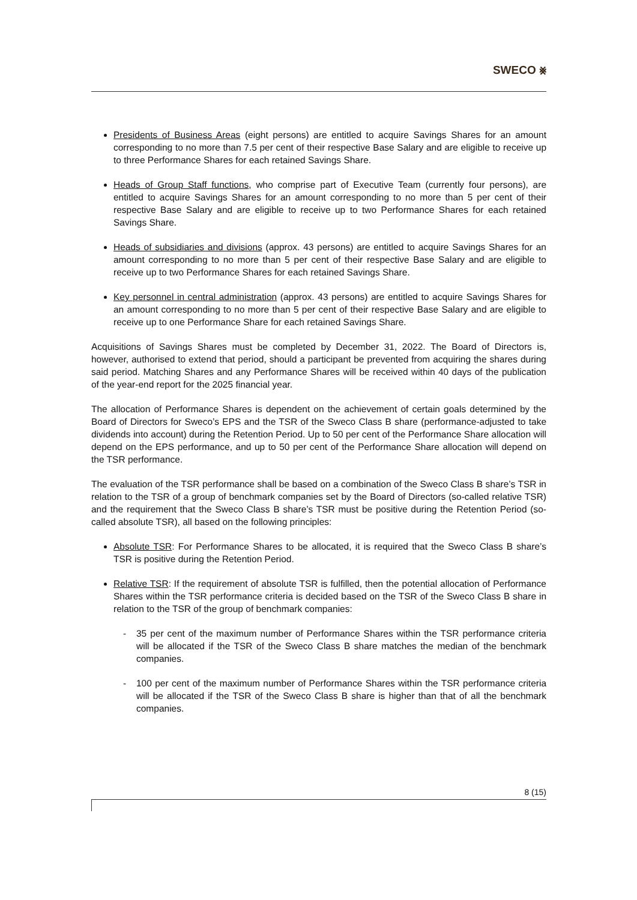SWECO ⨳
Presidents of Business Areas (eight persons) are entitled to acquire Savings Shares for an amount corresponding to no more than 7.5 per cent of their respective Base Salary and are eligible to receive up to three Performance Shares for each retained Savings Share.
Heads of Group Staff functions, who comprise part of Executive Team (currently four persons), are entitled to acquire Savings Shares for an amount corresponding to no more than 5 per cent of their respective Base Salary and are eligible to receive up to two Performance Shares for each retained Savings Share.
Heads of subsidiaries and divisions (approx. 43 persons) are entitled to acquire Savings Shares for an amount corresponding to no more than 5 per cent of their respective Base Salary and are eligible to receive up to two Performance Shares for each retained Savings Share.
Key personnel in central administration (approx. 43 persons) are entitled to acquire Savings Shares for an amount corresponding to no more than 5 per cent of their respective Base Salary and are eligible to receive up to one Performance Share for each retained Savings Share.
Acquisitions of Savings Shares must be completed by December 31, 2022. The Board of Directors is, however, authorised to extend that period, should a participant be prevented from acquiring the shares during said period. Matching Shares and any Performance Shares will be received within 40 days of the publication of the year-end report for the 2025 financial year.
The allocation of Performance Shares is dependent on the achievement of certain goals determined by the Board of Directors for Sweco’s EPS and the TSR of the Sweco Class B share (performance-adjusted to take dividends into account) during the Retention Period. Up to 50 per cent of the Performance Share allocation will depend on the EPS performance, and up to 50 per cent of the Performance Share allocation will depend on the TSR performance.
The evaluation of the TSR performance shall be based on a combination of the Sweco Class B share’s TSR in relation to the TSR of a group of benchmark companies set by the Board of Directors (so-called relative TSR) and the requirement that the Sweco Class B share’s TSR must be positive during the Retention Period (so-called absolute TSR), all based on the following principles:
Absolute TSR: For Performance Shares to be allocated, it is required that the Sweco Class B share’s TSR is positive during the Retention Period.
Relative TSR: If the requirement of absolute TSR is fulfilled, then the potential allocation of Performance Shares within the TSR performance criteria is decided based on the TSR of the Sweco Class B share in relation to the TSR of the group of benchmark companies:
- 35 per cent of the maximum number of Performance Shares within the TSR performance criteria will be allocated if the TSR of the Sweco Class B share matches the median of the benchmark companies.
- 100 per cent of the maximum number of Performance Shares within the TSR performance criteria will be allocated if the TSR of the Sweco Class B share is higher than that of all the benchmark companies.
8 (15)